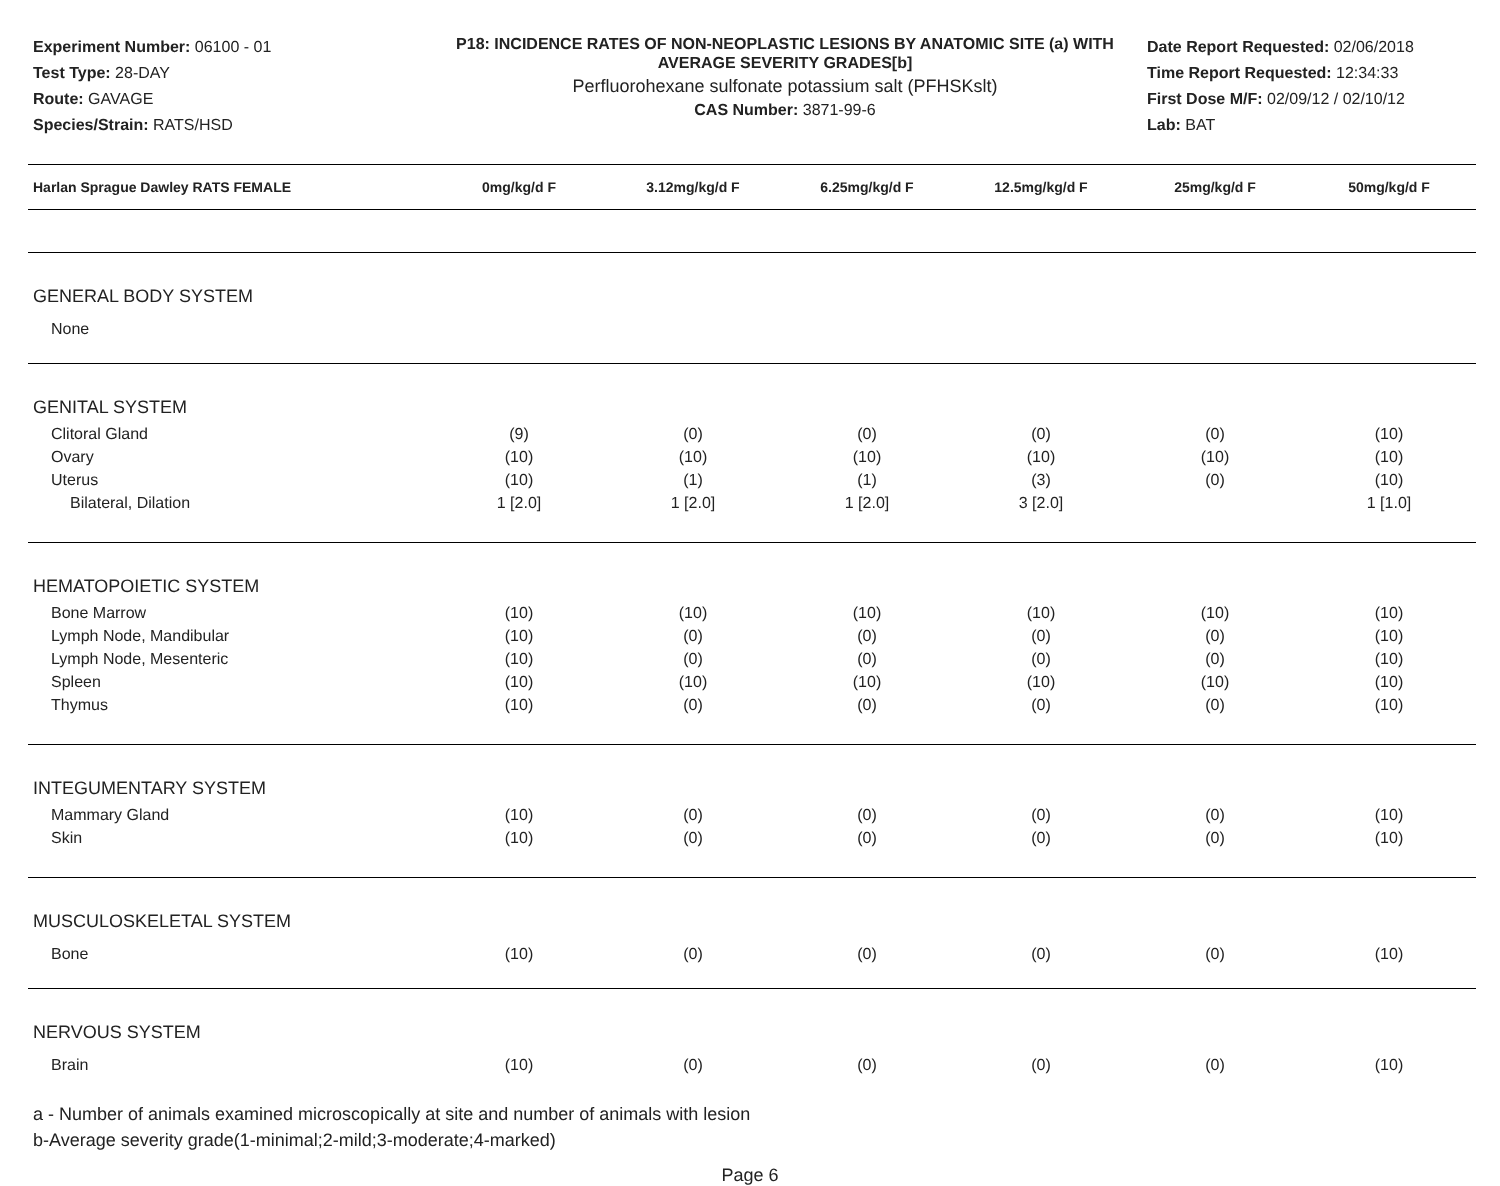Experiment Number: 06100 - 01
Test Type: 28-DAY
Route: GAVAGE
Species/Strain: RATS/HSD
P18: INCIDENCE RATES OF NON-NEOPLASTIC LESIONS BY ANATOMIC SITE (a) WITH AVERAGE SEVERITY GRADES[b]
Perfluorohexane sulfonate potassium salt (PFHSKslt)
CAS Number: 3871-99-6
Date Report Requested: 02/06/2018
Time Report Requested: 12:34:33
First Dose M/F: 02/09/12 / 02/10/12
Lab: BAT
| Harlan Sprague Dawley RATS FEMALE | 0mg/kg/d F | 3.12mg/kg/d F | 6.25mg/kg/d F | 12.5mg/kg/d F | 25mg/kg/d F | 50mg/kg/d F |
| --- | --- | --- | --- | --- | --- | --- |
| GENERAL BODY SYSTEM | | | | | | |
| None | | | | | | |
| GENITAL SYSTEM | | | | | | |
| Clitoral Gland | (9) | (0) | (0) | (0) | (0) | (10) |
| Ovary | (10) | (10) | (10) | (10) | (10) | (10) |
| Uterus | (10) | (1) | (1) | (3) | (0) | (10) |
| Bilateral, Dilation | 1 [2.0] | 1 [2.0] | 1 [2.0] | 3 [2.0] | | 1 [1.0] |
| HEMATOPOIETIC SYSTEM | | | | | | |
| Bone Marrow | (10) | (10) | (10) | (10) | (10) | (10) |
| Lymph Node, Mandibular | (10) | (0) | (0) | (0) | (0) | (10) |
| Lymph Node, Mesenteric | (10) | (0) | (0) | (0) | (0) | (10) |
| Spleen | (10) | (10) | (10) | (10) | (10) | (10) |
| Thymus | (10) | (0) | (0) | (0) | (0) | (10) |
| INTEGUMENTARY SYSTEM | | | | | | |
| Mammary Gland | (10) | (0) | (0) | (0) | (0) | (10) |
| Skin | (10) | (0) | (0) | (0) | (0) | (10) |
| MUSCULOSKELETAL SYSTEM | | | | | | |
| Bone | (10) | (0) | (0) | (0) | (0) | (10) |
| NERVOUS SYSTEM | | | | | | |
| Brain | (10) | (0) | (0) | (0) | (0) | (10) |
a - Number of animals examined microscopically at site and number of animals with lesion
b-Average severity grade(1-minimal;2-mild;3-moderate;4-marked)
Page 6